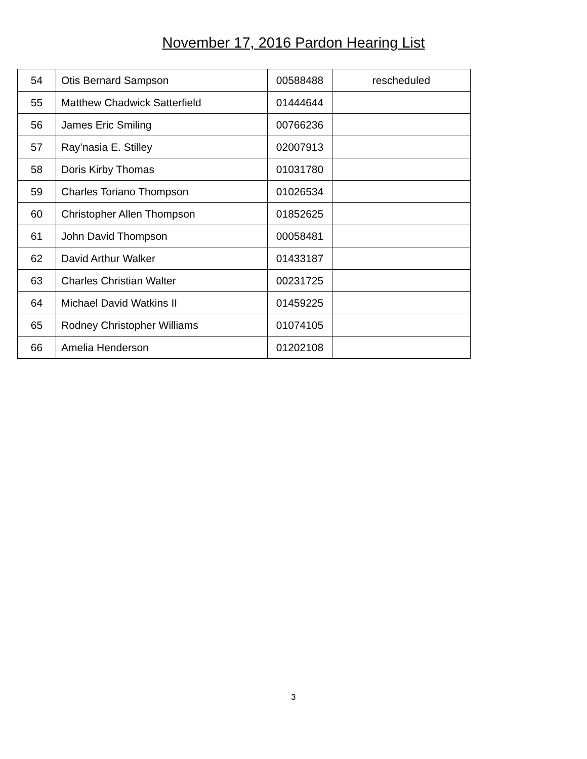November 17, 2016 Pardon Hearing List
| 54 | Otis Bernard Sampson | 00588488 | rescheduled |
| 55 | Matthew Chadwick Satterfield | 01444644 | |
| 56 | James Eric Smiling | 00766236 | |
| 57 | Ray’nasia E. Stilley | 02007913 | |
| 58 | Doris Kirby Thomas | 01031780 | |
| 59 | Charles Toriano Thompson | 01026534 | |
| 60 | Christopher Allen Thompson | 01852625 | |
| 61 | John David Thompson | 00058481 | |
| 62 | David Arthur Walker | 01433187 | |
| 63 | Charles Christian Walter | 00231725 | |
| 64 | Michael David Watkins II | 01459225 | |
| 65 | Rodney Christopher Williams | 01074105 | |
| 66 | Amelia Henderson | 01202108 | |
3